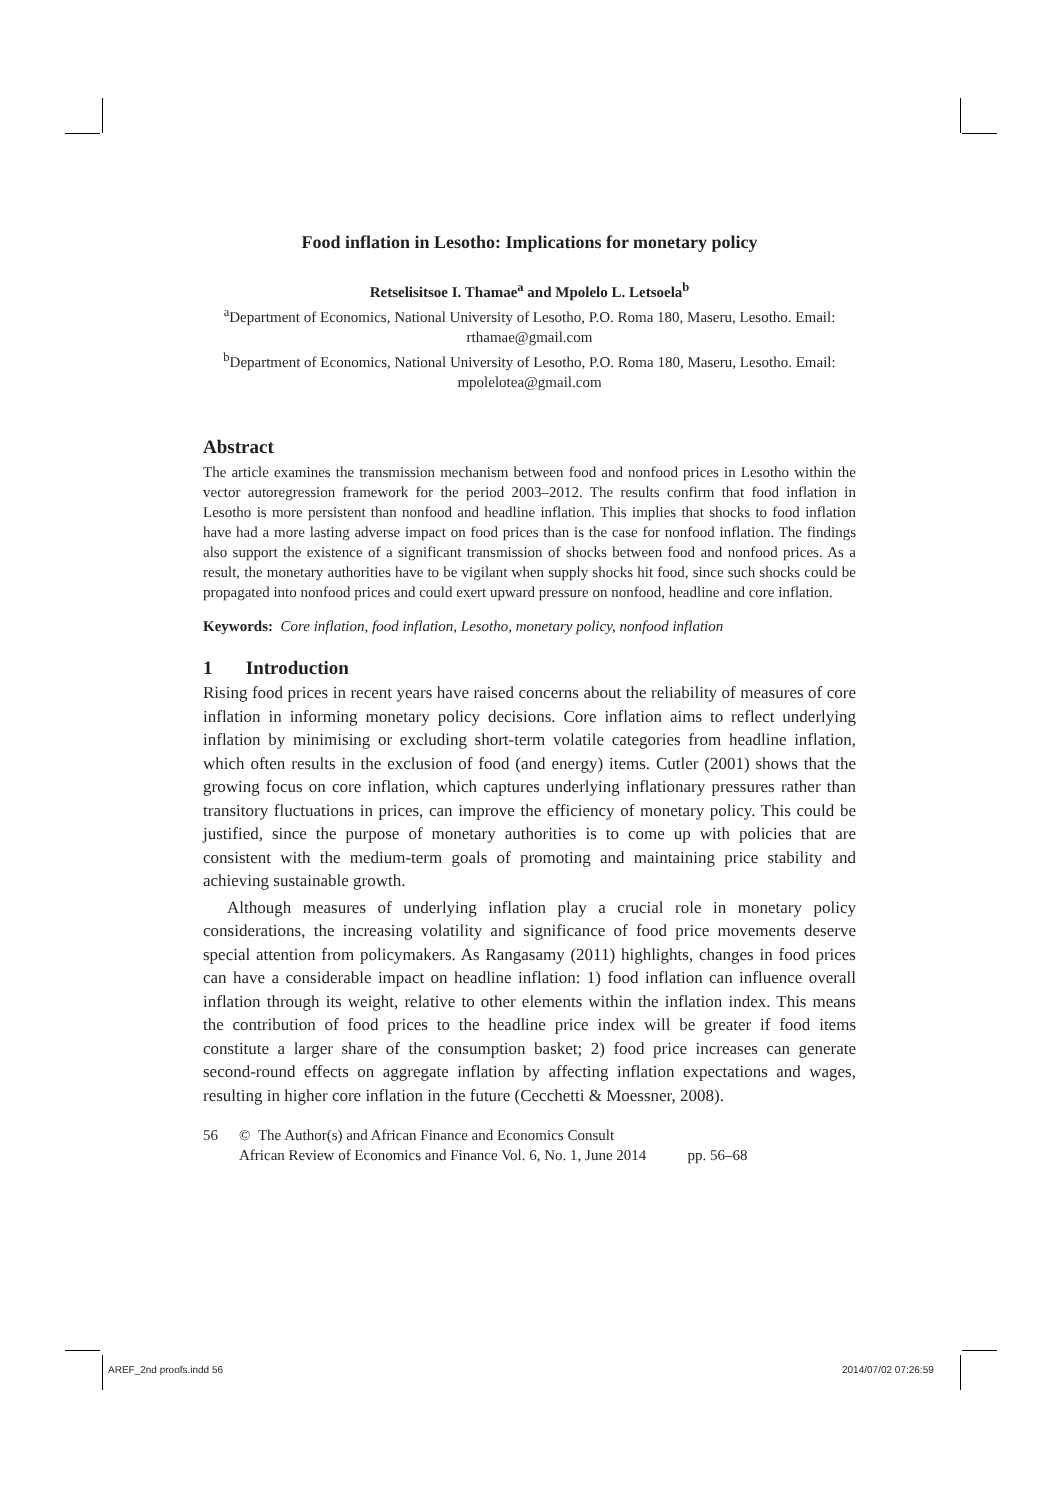Food inflation in Lesotho: Implications for monetary policy
Retselisitsoe I. Thamae<sup>a</sup> and Mpolelo L. Letsoela<sup>b</sup>
<sup>a</sup> Department of Economics, National University of Lesotho, P.O. Roma 180, Maseru, Lesotho. Email: rthamae@gmail.com
<sup>b</sup> Department of Economics, National University of Lesotho, P.O. Roma 180, Maseru, Lesotho. Email: mpolelotea@gmail.com
Abstract
The article examines the transmission mechanism between food and nonfood prices in Lesotho within the vector autoregression framework for the period 2003–2012. The results confirm that food inflation in Lesotho is more persistent than nonfood and headline inflation. This implies that shocks to food inflation have had a more lasting adverse impact on food prices than is the case for nonfood inflation. The findings also support the existence of a significant transmission of shocks between food and nonfood prices. As a result, the monetary authorities have to be vigilant when supply shocks hit food, since such shocks could be propagated into nonfood prices and could exert upward pressure on nonfood, headline and core inflation.
Keywords: Core inflation, food inflation, Lesotho, monetary policy, nonfood inflation
1 Introduction
Rising food prices in recent years have raised concerns about the reliability of measures of core inflation in informing monetary policy decisions. Core inflation aims to reflect underlying inflation by minimising or excluding short-term volatile categories from headline inflation, which often results in the exclusion of food (and energy) items. Cutler (2001) shows that the growing focus on core inflation, which captures underlying inflationary pressures rather than transitory fluctuations in prices, can improve the efficiency of monetary policy. This could be justified, since the purpose of monetary authorities is to come up with policies that are consistent with the medium-term goals of promoting and maintaining price stability and achieving sustainable growth.
Although measures of underlying inflation play a crucial role in monetary policy considerations, the increasing volatility and significance of food price movements deserve special attention from policymakers. As Rangasamy (2011) highlights, changes in food prices can have a considerable impact on headline inflation: 1) food inflation can influence overall inflation through its weight, relative to other elements within the inflation index. This means the contribution of food prices to the headline price index will be greater if food items constitute a larger share of the consumption basket; 2) food price increases can generate second-round effects on aggregate inflation by affecting inflation expectations and wages, resulting in higher core inflation in the future (Cecchetti & Moessner, 2008).
56 © The Author(s) and African Finance and Economics Consult
African Review of Economics and Finance Vol. 6, No. 1, June 2014 pp. 56–68
AREF_2nd proofs.indd 56 2014/07/02 07:26:59